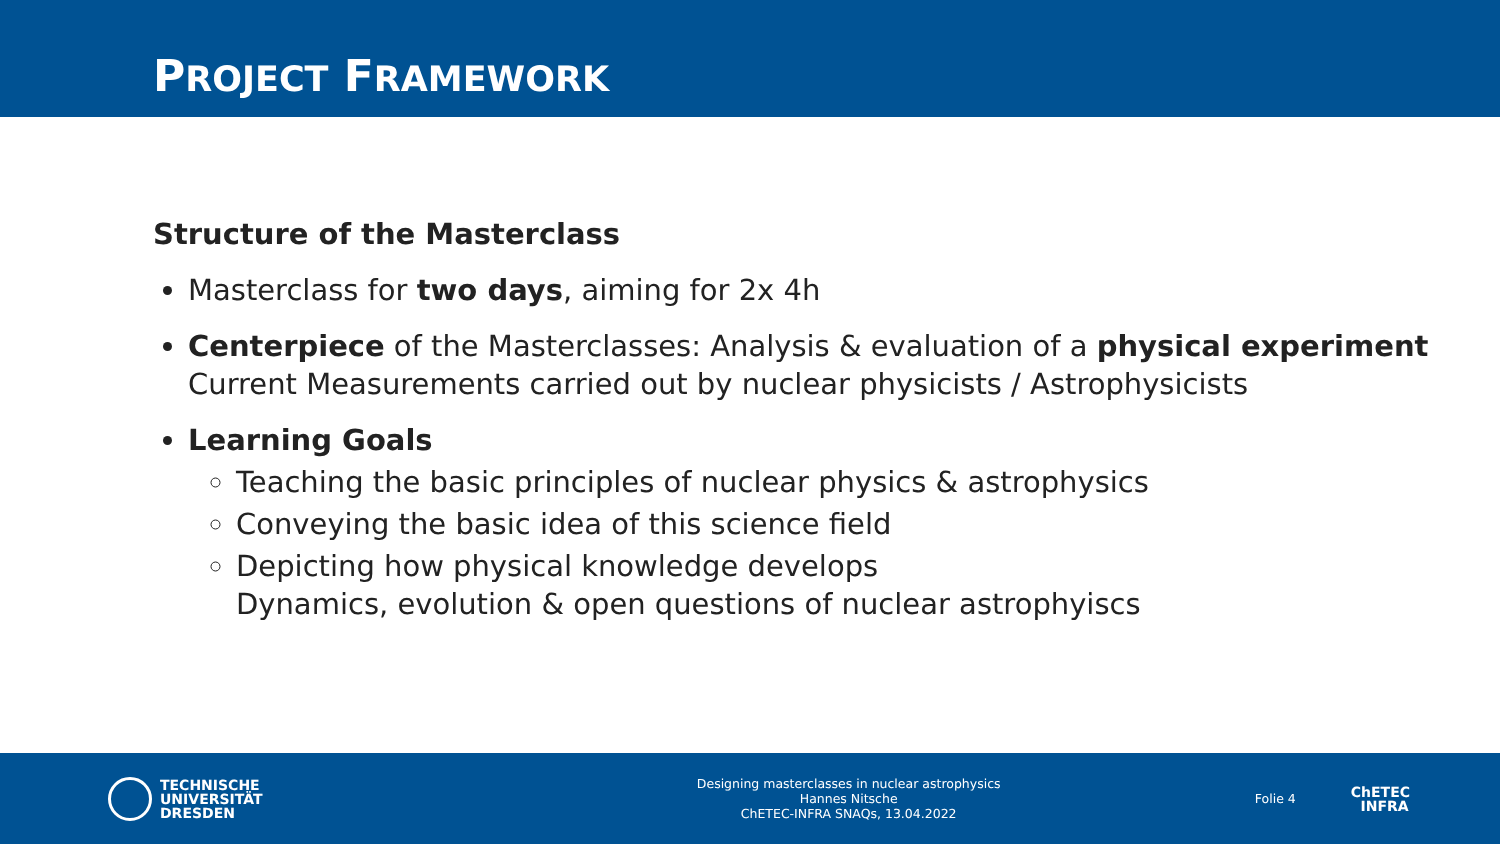PROJECT FRAMEWORK
Structure of the Masterclass
Masterclass for two days, aiming for 2x 4h
Centerpiece of the Masterclasses: Analysis & evaluation of a physical experiment
Current Measurements carried out by nuclear physicists / Astrophysicists
Learning Goals
Teaching the basic principles of nuclear physics & astrophysics
Conveying the basic idea of this science field
Depicting how physical knowledge develops
Dynamics, evolution & open questions of nuclear astrophyiscs
TECHNISCHE
UNIVERSITÄT
DRESDEN
Designing masterclasses in nuclear astrophysics
Hannes Nitsche
ChETEC-INFRA SNAQs, 13.04.2022
Folie 4
ChETEC
INFRA